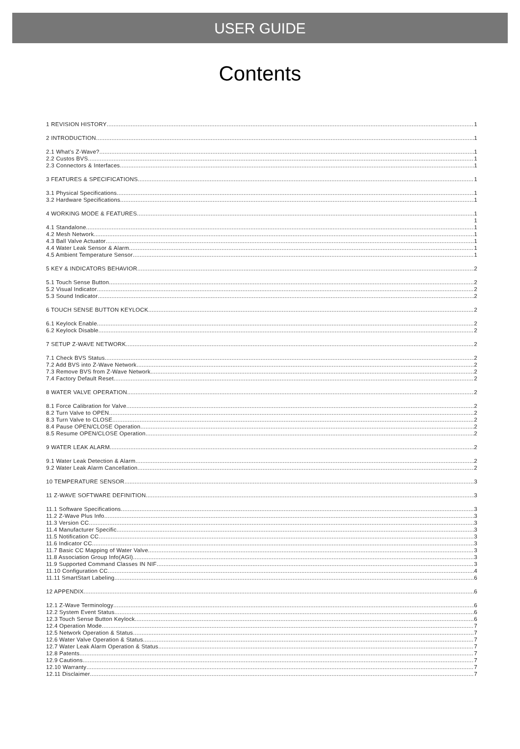USER GUIDE
Contents
1 REVISION HISTORY 1
2 INTRODUCTION 1
2.1 What's Z-Wave? 1
2.2 Custos BVS 1
2.3 Connectors & Interfaces 1
3 FEATURES & SPECIFICATIONS 1
3.1 Physical Specifications 1
3.2 Hardware Specifications 1
4 WORKING MODE & FEATURES 1
1
4.1 Standalone 1
4.2 Mesh Network 1
4.3 Ball Valve Actuator 1
4.4 Water Leak Sensor & Alarm 1
4.5 Ambient Temperature Sensor 1
5 KEY & INDICATORS BEHAVIOR 2
5.1 Touch Sense Button 2
5.2 Visual Indicator 2
5.3 Sound Indicator 2
6 TOUCH SENSE BUTTON KEYLOCK 2
6.1 Keylock Enable 2
6.2 Keylock Disable 2
7 SETUP Z-WAVE NETWORK 2
7.1 Check BVS Status 2
7.2 Add BVS into Z-Wave Network 2
7.3 Remove BVS from Z-Wave Network 2
7.4 Factory Default Reset 2
8 WATER VALVE OPERATION 2
8.1 Force Calibration for Valve 2
8.2 Turn Valve to OPEN 2
8.3 Turn Valve to CLOSE 2
8.4 Pause OPEN/CLOSE Operation 2
8.5 Resume OPEN/CLOSE Operation 2
9 WATER LEAK ALARM 2
9.1 Water Leak Detection & Alarm 2
9.2 Water Leak Alarm Cancellation 2
10 TEMPERATURE SENSOR 3
11 Z-WAVE SOFTWARE DEFINITION 3
11.1 Software Specifications 3
11.2 Z-Wave Plus Info 3
11.3 Version CC 3
11.4 Manufacturer Specific 3
11.5 Notification CC 3
11.6 Indicator CC 3
11.7 Basic CC Mapping of Water Valve 3
11.8 Association Group Info(AGI) 3
11.9 Supported Command Classes IN NIF 3
11.10 Configuration CC 4
11.11 SmartStart Labeling 6
12 APPENDIX 6
12.1 Z-Wave Terminology 6
12.2 System Event Status 6
12.3 Touch Sense Button Keylock 6
12.4 Operation Mode 7
12.5 Network Operation & Status 7
12.6 Water Valve Operation & Status 7
12.7 Water Leak Alarm Operation & Status 7
12.8 Patents 7
12.9 Cautions 7
12.10 Warranty 7
12.11 Disclaimer 7